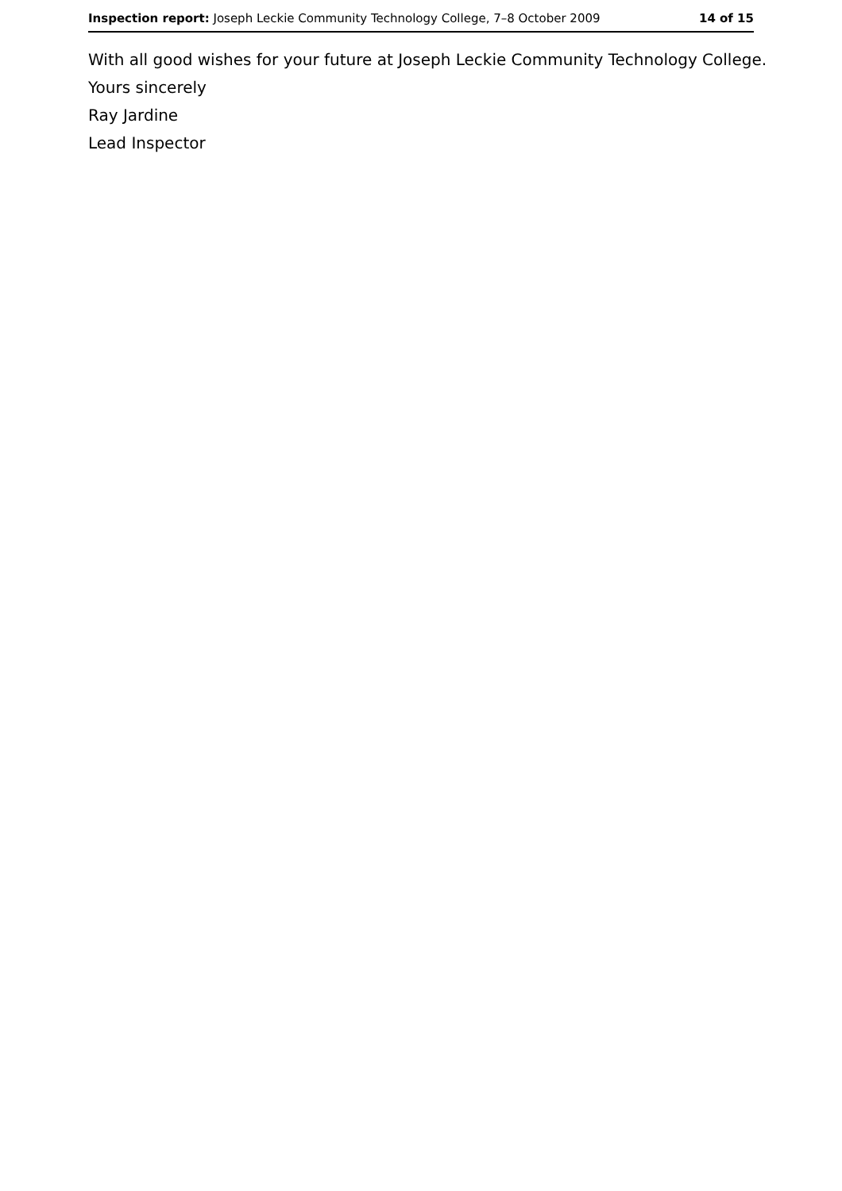Inspection report: Joseph Leckie Community Technology College, 7–8 October 2009 14 of 15
With all good wishes for your future at Joseph Leckie Community Technology College.
Yours sincerely
Ray Jardine
Lead Inspector